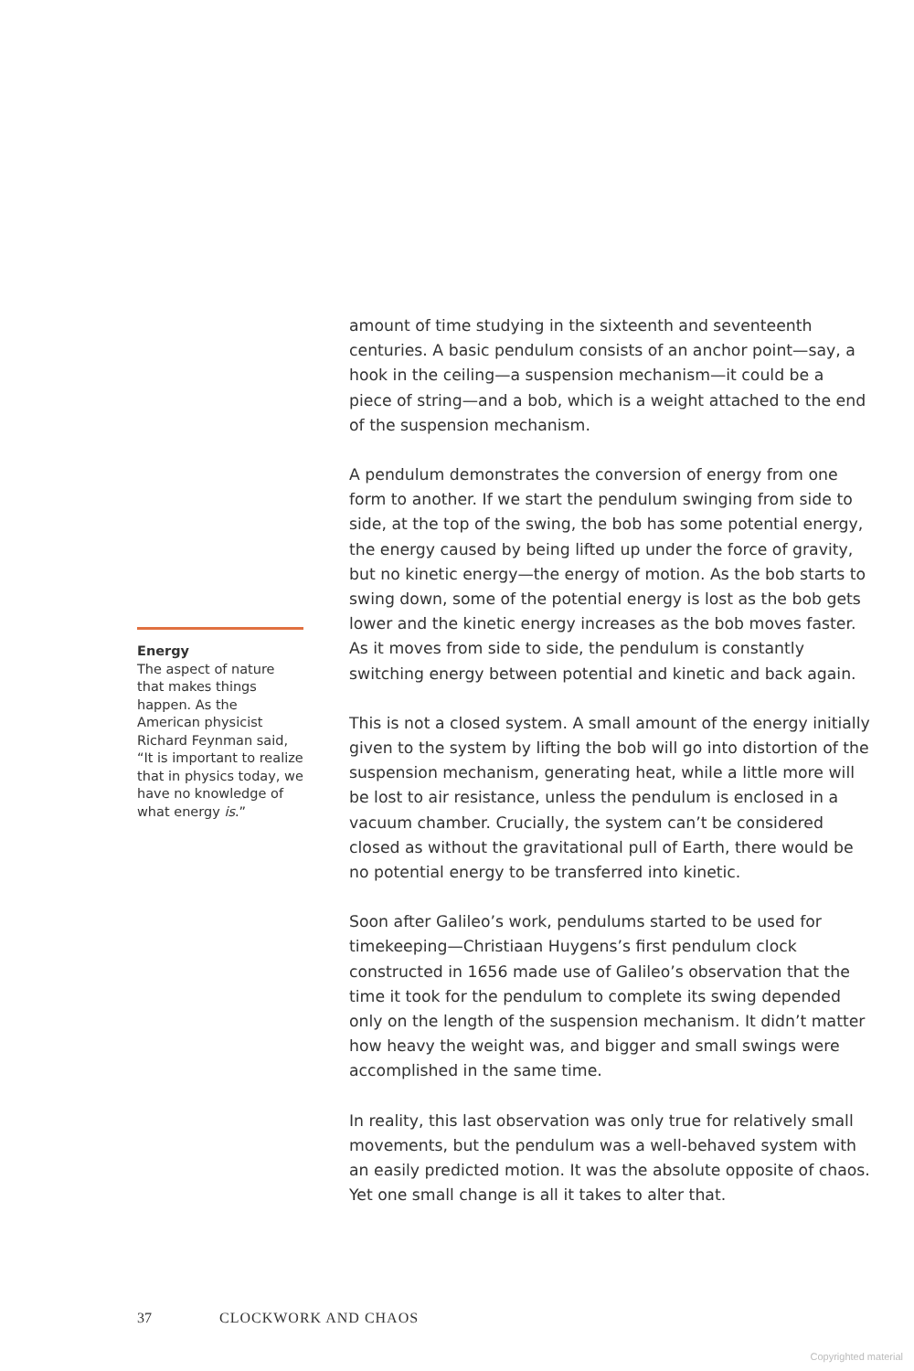Energy
The aspect of nature that makes things happen. As the American physicist Richard Feynman said, “It is important to realize that in physics today, we have no knowledge of what energy is.”
amount of time studying in the sixteenth and seventeenth centuries. A basic pendulum consists of an anchor point—say, a hook in the ceiling—a suspension mechanism—it could be a piece of string—and a bob, which is a weight attached to the end of the suspension mechanism.
A pendulum demonstrates the conversion of energy from one form to another. If we start the pendulum swinging from side to side, at the top of the swing, the bob has some potential energy, the energy caused by being lifted up under the force of gravity, but no kinetic energy—the energy of motion. As the bob starts to swing down, some of the potential energy is lost as the bob gets lower and the kinetic energy increases as the bob moves faster. As it moves from side to side, the pendulum is constantly switching energy between potential and kinetic and back again.
This is not a closed system. A small amount of the energy initially given to the system by lifting the bob will go into distortion of the suspension mechanism, generating heat, while a little more will be lost to air resistance, unless the pendulum is enclosed in a vacuum chamber. Crucially, the system can’t be considered closed as without the gravitational pull of Earth, there would be no potential energy to be transferred into kinetic.
Soon after Galileo’s work, pendulums started to be used for timekeeping—Christiaan Huygens’s first pendulum clock constructed in 1656 made use of Galileo’s observation that the time it took for the pendulum to complete its swing depended only on the length of the suspension mechanism. It didn’t matter how heavy the weight was, and bigger and small swings were accomplished in the same time.
In reality, this last observation was only true for relatively small movements, but the pendulum was a well-behaved system with an easily predicted motion. It was the absolute opposite of chaos. Yet one small change is all it takes to alter that.
37 CLOCKWORK AND CHAOS
Copyrighted material